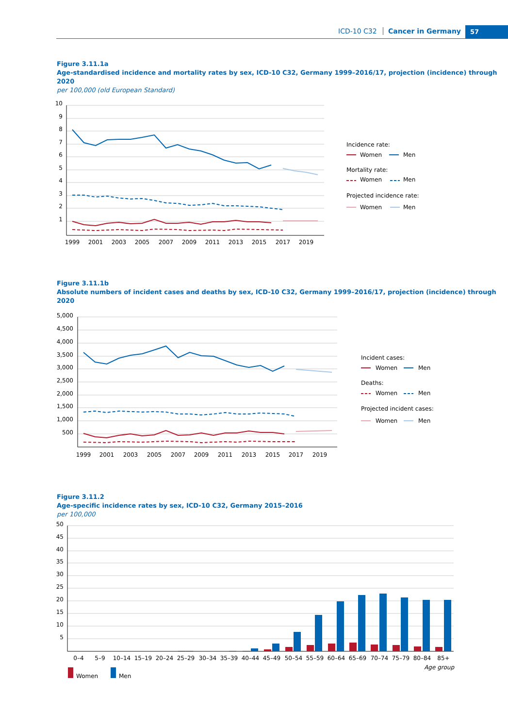ICD-10 C32 Cancer in Germany 57
Figure 3.11.1a
Age-standardised incidence and mortality rates by sex, ICD-10 C32, Germany 1999–2016/17, projection (incidence) through 2020
per 100,000 (old European Standard)
10
9
8
7
6
5
4
3
2
1
1999
2001
2003
2005
2007
2009
2011
2013
2015
2017
2019
Incidence rate:
Women
Men
Mortality rate:
Women
Men
Projected incidence rate:
Women
Men
Figure 3.11.1b
Absolute numbers of incident cases and deaths by sex, ICD-10 C32, Germany 1999–2016/17, projection (incidence) through 2020
5,000
4,500
4,000
3,500
3,000
2,500
2,000
1,500
1,000
500
1999
2001
2003
2005
2007
2009
2011
2013
2015
2017
2019
Incident cases:
Women
Men
Deaths:
Women
Men
Projected incident cases:
Women
Men
Figure 3.11.2
Age-specific incidence rates by sex, ICD-10 C32, Germany 2015–2016
per 100,000
50
45
40
35
30
25
20
15
10
5
0–4
5–9
10–14
15–19
20–24
25–29
30–34
35–39
40–44
45–49
50–54
55–59
60–64
65–69
70–74
75–79
80–84
85+
Age group
Women
Men